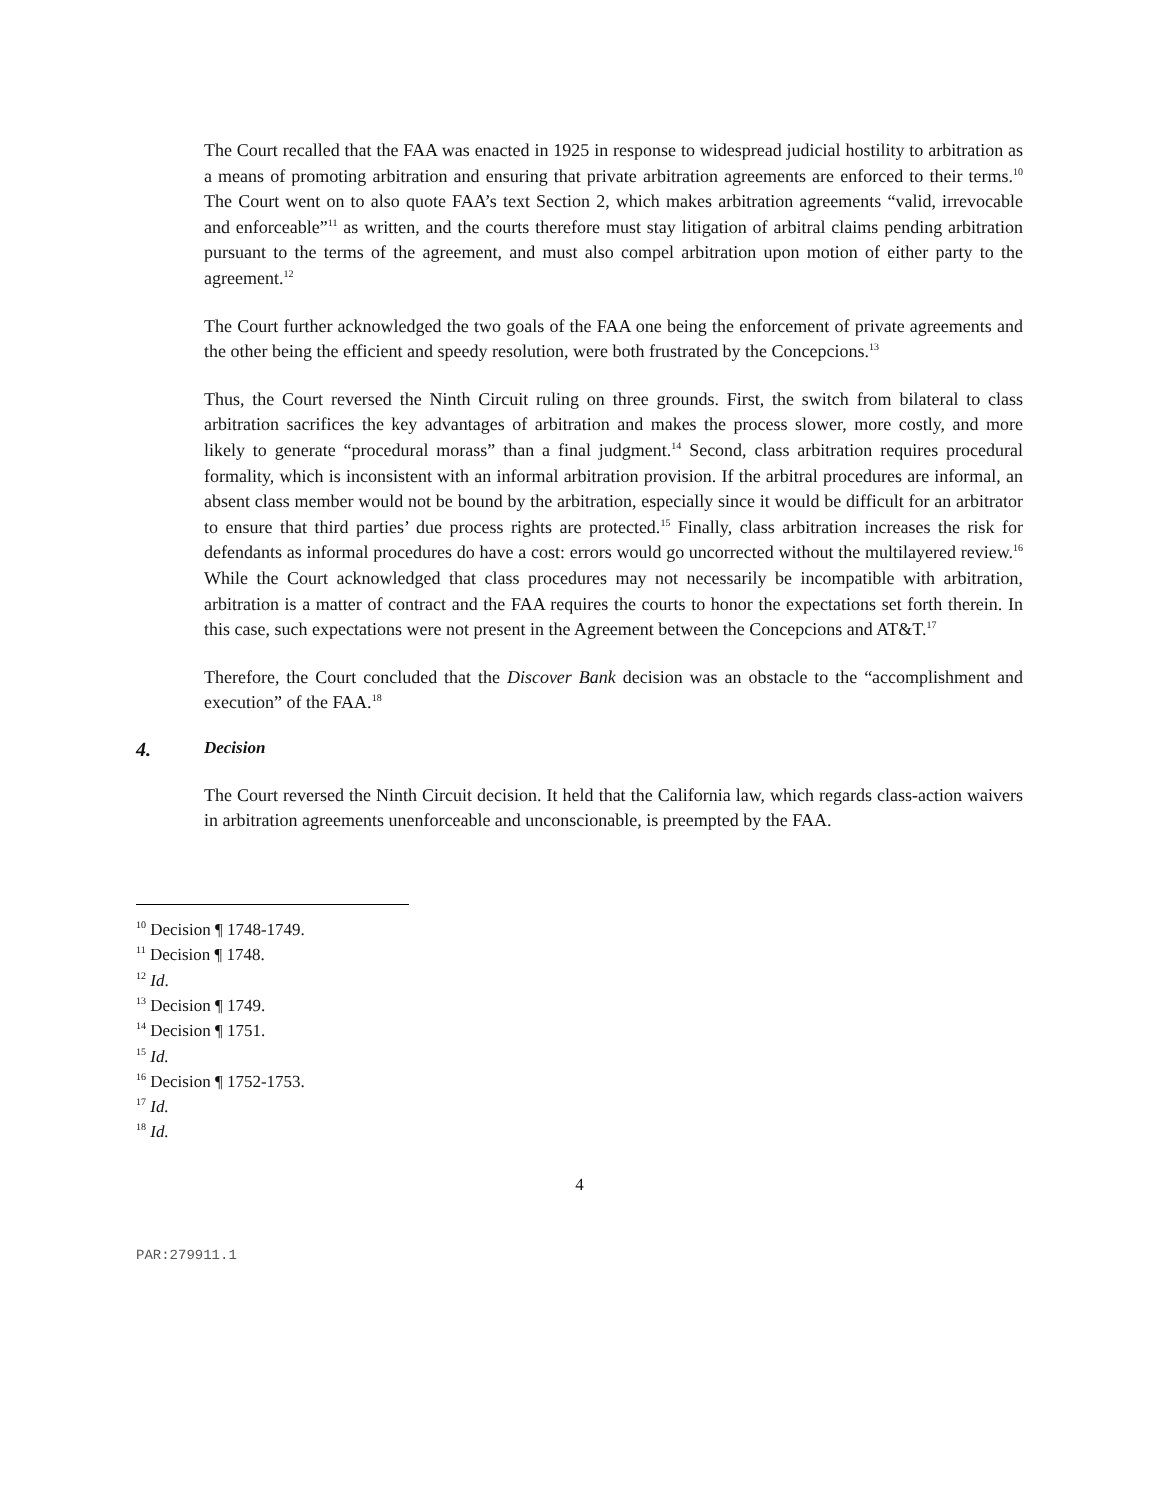The Court recalled that the FAA was enacted in 1925 in response to widespread judicial hostility to arbitration as a means of promoting arbitration and ensuring that private arbitration agreements are enforced to their terms.<sup>10</sup> The Court went on to also quote FAA’s text Section 2, which makes arbitration agreements “valid, irrevocable and enforceable”<sup>11</sup> as written, and the courts therefore must stay litigation of arbitral claims pending arbitration pursuant to the terms of the agreement, and must also compel arbitration upon motion of either party to the agreement.<sup>12</sup>
The Court further acknowledged the two goals of the FAA one being the enforcement of private agreements and the other being the efficient and speedy resolution, were both frustrated by the Concepcions.<sup>13</sup>
Thus, the Court reversed the Ninth Circuit ruling on three grounds. First, the switch from bilateral to class arbitration sacrifices the key advantages of arbitration and makes the process slower, more costly, and more likely to generate “procedural morass” than a final judgment.<sup>14</sup> Second, class arbitration requires procedural formality, which is inconsistent with an informal arbitration provision. If the arbitral procedures are informal, an absent class member would not be bound by the arbitration, especially since it would be difficult for an arbitrator to ensure that third parties’ due process rights are protected.<sup>15</sup> Finally, class arbitration increases the risk for defendants as informal procedures do have a cost: errors would go uncorrected without the multilayered review.<sup>16</sup> While the Court acknowledged that class procedures may not necessarily be incompatible with arbitration, arbitration is a matter of contract and the FAA requires the courts to honor the expectations set forth therein. In this case, such expectations were not present in the Agreement between the Concepcions and AT&T.<sup>17</sup>
Therefore, the Court concluded that the Discover Bank decision was an obstacle to the “accomplishment and execution” of the FAA.<sup>18</sup>
4. Decision
The Court reversed the Ninth Circuit decision. It held that the California law, which regards class-action waivers in arbitration agreements unenforceable and unconscionable, is preempted by the FAA.
<sup>10</sup> Decision ¶ 1748-1749.
<sup>11</sup> Decision ¶ 1748.
<sup>12</sup> Id.
<sup>13</sup> Decision ¶ 1749.
<sup>14</sup> Decision ¶ 1751.
<sup>15</sup> Id.
<sup>16</sup> Decision ¶ 1752-1753.
<sup>17</sup> Id.
<sup>18</sup> Id.
4
PAR:279911.1